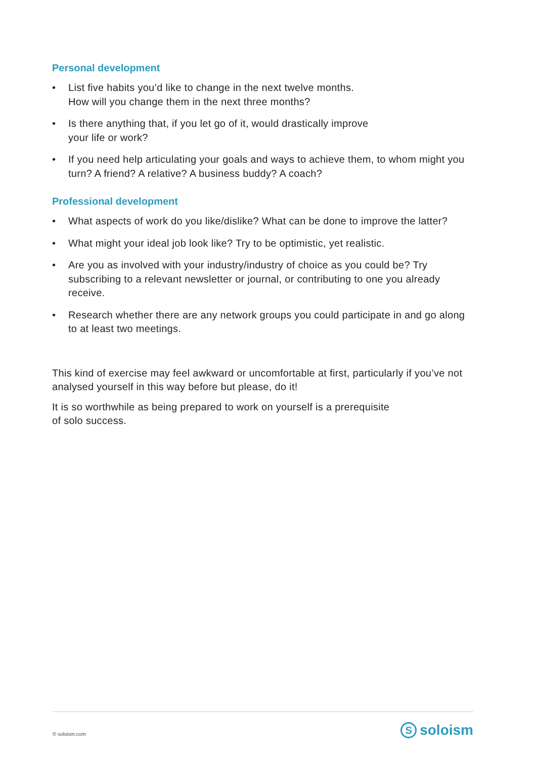Personal development
• List five habits you’d like to change in the next twelve months.
How will you change them in the next three months?
• Is there anything that, if you let go of it, would drastically improve
your life or work?
• If you need help articulating your goals and ways to achieve them, to whom might you turn? A friend? A relative? A business buddy? A coach?
Professional development
• What aspects of work do you like/dislike? What can be done to improve the latter?
• What might your ideal job look like? Try to be optimistic, yet realistic.
• Are you as involved with your industry/industry of choice as you could be? Try subscribing to a relevant newsletter or journal, or contributing to one you already receive.
• Research whether there are any network groups you could participate in and go along to at least two meetings.
This kind of exercise may feel awkward or uncomfortable at first, particularly if you’ve not analysed yourself in this way before but please, do it!
It is so worthwhile as being prepared to work on yourself is a prerequisite
of solo success.
© soloism.com
Ssoloism